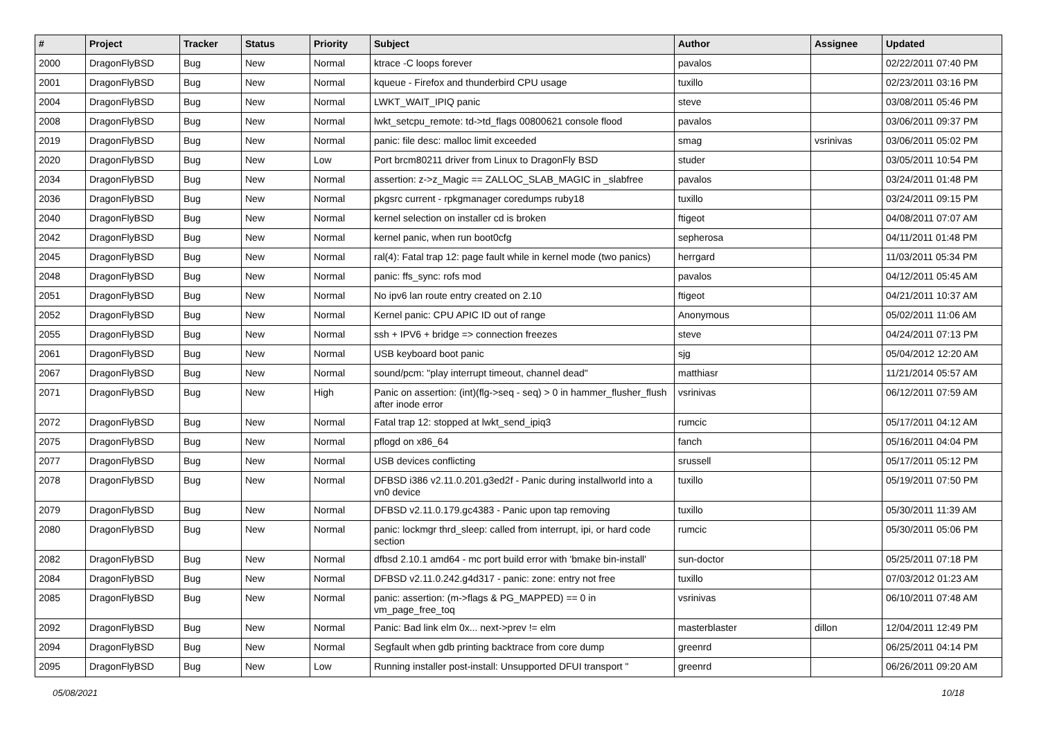| # | Project | Tracker | Status | Priority | Subject | Author | Assignee | Updated |
| --- | --- | --- | --- | --- | --- | --- | --- | --- |
| 2000 | DragonFlyBSD | Bug | New | Normal | ktrace -C loops forever | pavalos | | 02/22/2011 07:40 PM |
| 2001 | DragonFlyBSD | Bug | New | Normal | kqueue - Firefox and thunderbird CPU usage | tuxillo | | 02/23/2011 03:16 PM |
| 2004 | DragonFlyBSD | Bug | New | Normal | LWKT_WAIT_IPIQ panic | steve | | 03/08/2011 05:46 PM |
| 2008 | DragonFlyBSD | Bug | New | Normal | lwkt_setcpu_remote: td->td_flags 00800621 console flood | pavalos | | 03/06/2011 09:37 PM |
| 2019 | DragonFlyBSD | Bug | New | Normal | panic: file desc: malloc limit exceeded | smag | vsrinivas | 03/06/2011 05:02 PM |
| 2020 | DragonFlyBSD | Bug | New | Low | Port brcm80211 driver from Linux to DragonFly BSD | studer | | 03/05/2011 10:54 PM |
| 2034 | DragonFlyBSD | Bug | New | Normal | assertion: z->z_Magic == ZALLOC_SLAB_MAGIC in _slabfree | pavalos | | 03/24/2011 01:48 PM |
| 2036 | DragonFlyBSD | Bug | New | Normal | pkgsrc current - rpkgmanager coredumps ruby18 | tuxillo | | 03/24/2011 09:15 PM |
| 2040 | DragonFlyBSD | Bug | New | Normal | kernel selection on installer cd is broken | ftigeot | | 04/08/2011 07:07 AM |
| 2042 | DragonFlyBSD | Bug | New | Normal | kernel panic, when run boot0cfg | sepherosa | | 04/11/2011 01:48 PM |
| 2045 | DragonFlyBSD | Bug | New | Normal | ral(4): Fatal trap 12: page fault while in kernel mode (two panics) | herrgard | | 11/03/2011 05:34 PM |
| 2048 | DragonFlyBSD | Bug | New | Normal | panic: ffs_sync: rofs mod | pavalos | | 04/12/2011 05:45 AM |
| 2051 | DragonFlyBSD | Bug | New | Normal | No ipv6 lan route entry created on 2.10 | ftigeot | | 04/21/2011 10:37 AM |
| 2052 | DragonFlyBSD | Bug | New | Normal | Kernel panic: CPU APIC ID out of range | Anonymous | | 05/02/2011 11:06 AM |
| 2055 | DragonFlyBSD | Bug | New | Normal | ssh + IPV6 + bridge => connection freezes | steve | | 04/24/2011 07:13 PM |
| 2061 | DragonFlyBSD | Bug | New | Normal | USB keyboard boot panic | sjg | | 05/04/2012 12:20 AM |
| 2067 | DragonFlyBSD | Bug | New | Normal | sound/pcm: "play interrupt timeout, channel dead" | matthiasr | | 11/21/2014 05:57 AM |
| 2071 | DragonFlyBSD | Bug | New | High | Panic on assertion: (int)(flg->seq - seq) > 0 in hammer_flusher_flush after inode error | vsrinivas | | 06/12/2011 07:59 AM |
| 2072 | DragonFlyBSD | Bug | New | Normal | Fatal trap 12: stopped at lwkt_send_ipiq3 | rumcic | | 05/17/2011 04:12 AM |
| 2075 | DragonFlyBSD | Bug | New | Normal | pflogd on x86_64 | fanch | | 05/16/2011 04:04 PM |
| 2077 | DragonFlyBSD | Bug | New | Normal | USB devices conflicting | srussell | | 05/17/2011 05:12 PM |
| 2078 | DragonFlyBSD | Bug | New | Normal | DFBSD i386 v2.11.0.201.g3ed2f - Panic during installworld into a vn0 device | tuxillo | | 05/19/2011 07:50 PM |
| 2079 | DragonFlyBSD | Bug | New | Normal | DFBSD v2.11.0.179.gc4383 - Panic upon tap removing | tuxillo | | 05/30/2011 11:39 AM |
| 2080 | DragonFlyBSD | Bug | New | Normal | panic: lockmgr thrd_sleep: called from interrupt, ipi, or hard code section | rumcic | | 05/30/2011 05:06 PM |
| 2082 | DragonFlyBSD | Bug | New | Normal | dfbsd 2.10.1 amd64 - mc port build error with 'bmake bin-install' | sun-doctor | | 05/25/2011 07:18 PM |
| 2084 | DragonFlyBSD | Bug | New | Normal | DFBSD v2.11.0.242.g4d317 - panic: zone: entry not free | tuxillo | | 07/03/2012 01:23 AM |
| 2085 | DragonFlyBSD | Bug | New | Normal | panic: assertion: (m->flags & PG_MAPPED) == 0 in vm_page_free_toq | vsrinivas | | 06/10/2011 07:48 AM |
| 2092 | DragonFlyBSD | Bug | New | Normal | Panic: Bad link elm 0x... next->prev != elm | masterblaster | dillon | 12/04/2011 12:49 PM |
| 2094 | DragonFlyBSD | Bug | New | Normal | Segfault when gdb printing backtrace from core dump | greenrd | | 06/25/2011 04:14 PM |
| 2095 | DragonFlyBSD | Bug | New | Low | Running installer post-install: Unsupported DFUI transport " | greenrd | | 06/26/2011 09:20 AM |
05/08/2021 10/18